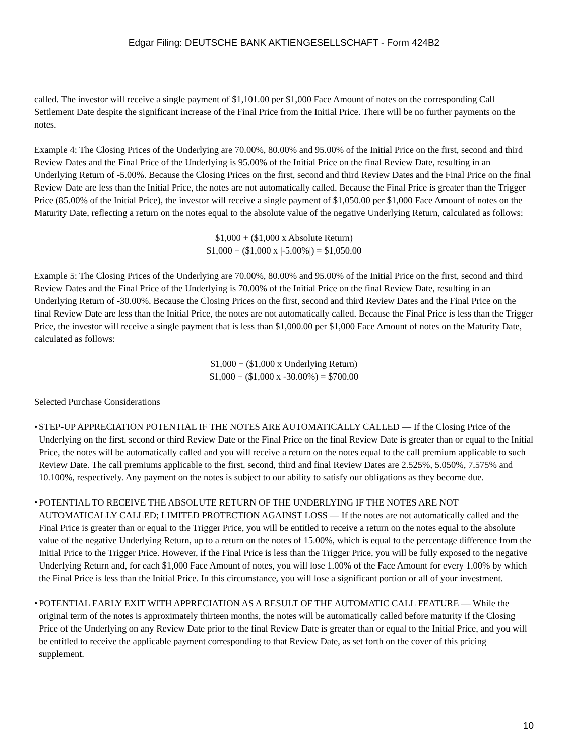Edgar Filing: DEUTSCHE BANK AKTIENGESELLSCHAFT - Form 424B2
called. The investor will receive a single payment of $1,101.00 per $1,000 Face Amount of notes on the corresponding Call Settlement Date despite the significant increase of the Final Price from the Initial Price. There will be no further payments on the notes.
Example 4: The Closing Prices of the Underlying are 70.00%, 80.00% and 95.00% of the Initial Price on the first, second and third Review Dates and the Final Price of the Underlying is 95.00% of the Initial Price on the final Review Date, resulting in an Underlying Return of -5.00%. Because the Closing Prices on the first, second and third Review Dates and the Final Price on the final Review Date are less than the Initial Price, the notes are not automatically called. Because the Final Price is greater than the Trigger Price (85.00% of the Initial Price), the investor will receive a single payment of $1,050.00 per $1,000 Face Amount of notes on the Maturity Date, reflecting a return on the notes equal to the absolute value of the negative Underlying Return, calculated as follows:
$1,000 + ($1,000 x Absolute Return)
$1,000 + ($1,000 x |-5.00%|) = $1,050.00
Example 5: The Closing Prices of the Underlying are 70.00%, 80.00% and 95.00% of the Initial Price on the first, second and third Review Dates and the Final Price of the Underlying is 70.00% of the Initial Price on the final Review Date, resulting in an Underlying Return of -30.00%. Because the Closing Prices on the first, second and third Review Dates and the Final Price on the final Review Date are less than the Initial Price, the notes are not automatically called. Because the Final Price is less than the Trigger Price, the investor will receive a single payment that is less than $1,000.00 per $1,000 Face Amount of notes on the Maturity Date, calculated as follows:
$1,000 + ($1,000 x Underlying Return)
$1,000 + ($1,000 x -30.00%) = $700.00
Selected Purchase Considerations
• STEP-UP APPRECIATION POTENTIAL IF THE NOTES ARE AUTOMATICALLY CALLED — If the Closing Price of the Underlying on the first, second or third Review Date or the Final Price on the final Review Date is greater than or equal to the Initial Price, the notes will be automatically called and you will receive a return on the notes equal to the call premium applicable to such Review Date. The call premiums applicable to the first, second, third and final Review Dates are 2.525%, 5.050%, 7.575% and 10.100%, respectively. Any payment on the notes is subject to our ability to satisfy our obligations as they become due.
• POTENTIAL TO RECEIVE THE ABSOLUTE RETURN OF THE UNDERLYING IF THE NOTES ARE NOT AUTOMATICALLY CALLED; LIMITED PROTECTION AGAINST LOSS — If the notes are not automatically called and the Final Price is greater than or equal to the Trigger Price, you will be entitled to receive a return on the notes equal to the absolute value of the negative Underlying Return, up to a return on the notes of 15.00%, which is equal to the percentage difference from the Initial Price to the Trigger Price. However, if the Final Price is less than the Trigger Price, you will be fully exposed to the negative Underlying Return and, for each $1,000 Face Amount of notes, you will lose 1.00% of the Face Amount for every 1.00% by which the Final Price is less than the Initial Price. In this circumstance, you will lose a significant portion or all of your investment.
• POTENTIAL EARLY EXIT WITH APPRECIATION AS A RESULT OF THE AUTOMATIC CALL FEATURE — While the original term of the notes is approximately thirteen months, the notes will be automatically called before maturity if the Closing Price of the Underlying on any Review Date prior to the final Review Date is greater than or equal to the Initial Price, and you will be entitled to receive the applicable payment corresponding to that Review Date, as set forth on the cover of this pricing supplement.
10